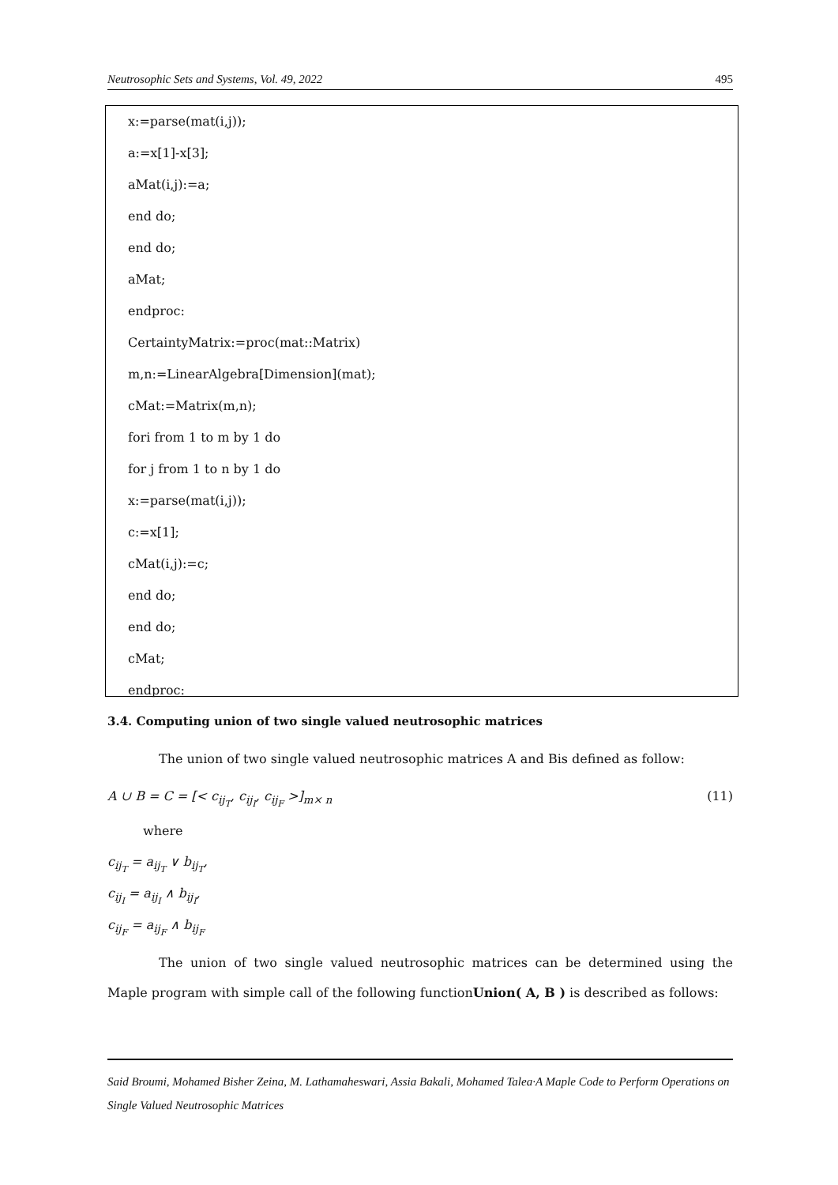Neutrosophic Sets and Systems, Vol. 49, 2022 495
x:=parse(mat(i,j));
a:=x[1]-x[3];
aMat(i,j):=a;
end do;
end do;
aMat;
endproc:
CertaintyMatrix:=proc(mat::Matrix)
m,n:=LinearAlgebra[Dimension](mat);
cMat:=Matrix(m,n);
fori from 1 to m by 1 do
for j from 1 to n by 1 do
x:=parse(mat(i,j));
c:=x[1];
cMat(i,j):=c;
end do;
end do;
cMat;
endproc:
3.4. Computing union of two single valued neutrosophic matrices
The union of two single valued neutrosophic matrices A and Bis defined as follow:
A ∪ B = C = [< c<sub>ij<sub>T</sub></sub>, c<sub>ij<sub>I</sub></sub>, c<sub>ij<sub>F</sub></sub> >]<sub>m× n</sub> (11)
where
c<sub>ij<sub>T</sub></sub> = a<sub>ij<sub>T</sub></sub> ∨ b<sub>ij<sub>T</sub></sub>,
c<sub>ij<sub>I</sub></sub> = a<sub>ij<sub>I</sub></sub> ∧ b<sub>ij<sub>I</sub></sub>,
c<sub>ij<sub>F</sub></sub> = a<sub>ij<sub>F</sub></sub> ∧ b<sub>ij<sub>F</sub></sub>
The union of two single valued neutrosophic matrices can be determined using the Maple program with simple call of the following functionUnion( A, B ) is described as follows:
Said Broumi, Mohamed Bisher Zeina, M. Lathamaheswari, Assia Bakali, Mohamed Talea·A Maple Code to Perform Operations on Single Valued Neutrosophic Matrices